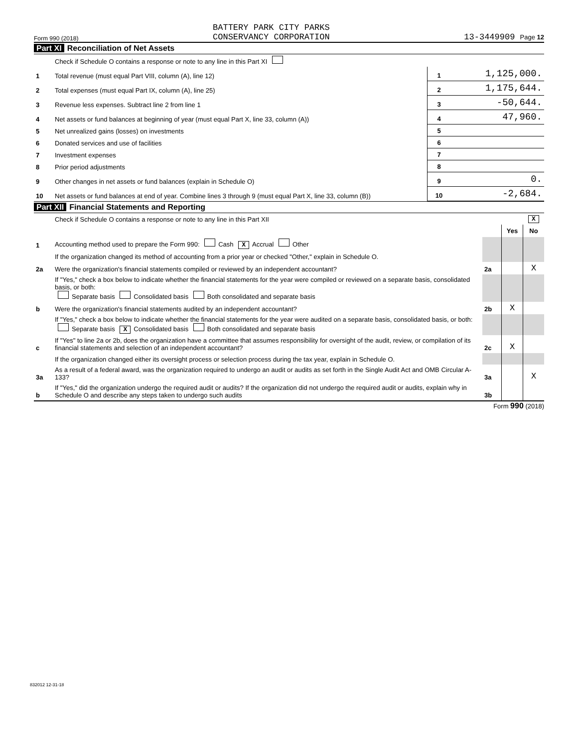Form 990 (2018) BATTERY PARK CITY PARKS
CONSERVANCY CORPORATION 13-3449909 Page 12
Part XI Reconciliation of Net Assets
| | Check if Schedule O contains a response or note to any line in this Part XI | | |
| 1 | Total revenue (must equal Part VIII, column (A), line 12) | 1 | 1,125,000. |
| 2 | Total expenses (must equal Part IX, column (A), line 25) | 2 | 1,175,644. |
| 3 | Revenue less expenses. Subtract line 2 from line 1 | 3 | -50,644. |
| 4 | Net assets or fund balances at beginning of year (must equal Part X, line 33, column (A)) | 4 | 47,960. |
| 5 | Net unrealized gains (losses) on investments | 5 | |
| 6 | Donated services and use of facilities | 6 | |
| 7 | Investment expenses | 7 | |
| 8 | Prior period adjustments | 8 | |
| 9 | Other changes in net assets or fund balances (explain in Schedule O) | 9 | 0. |
| 10 | Net assets or fund balances at end of year. Combine lines 3 through 9 (must equal Part X, line 33, column (B)) | 10 | -2,684. |
Part XII Financial Statements and Reporting
| | Check if Schedule O contains a response or note to any line in this Part XII | | | X |
| | | | Yes | No |
| 1 | Accounting method used to prepare the Form 990: Cash X Accrual Other | | | |
| | If the organization changed its method of accounting from a prior year or checked "Other," explain in Schedule O. | | | |
| 2a | Were the organization's financial statements compiled or reviewed by an independent accountant? | 2a | | X |
| | If "Yes," check a box below to indicate whether the financial statements for the year were compiled or reviewed on a separate basis, consolidated basis, or both: Separate basis Consolidated basis Both consolidated and separate basis | | | |
| b | Were the organization's financial statements audited by an independent accountant? | 2b | X | |
| | If "Yes," check a box below to indicate whether the financial statements for the year were audited on a separate basis, consolidated basis, or both: Separate basis X Consolidated basis Both consolidated and separate basis | | | |
| c | If "Yes" to line 2a or 2b, does the organization have a committee that assumes responsibility for oversight of the audit, review, or compilation of its financial statements and selection of an independent accountant? | 2c | X | |
| | If the organization changed either its oversight process or selection process during the tax year, explain in Schedule O. | | | |
| 3a | As a result of a federal award, was the organization required to undergo an audit or audits as set forth in the Single Audit Act and OMB Circular A-133? | 3a | | X |
| b | If "Yes," did the organization undergo the required audit or audits? If the organization did not undergo the required audit or audits, explain why in Schedule O and describe any steps taken to undergo such audits | 3b | | |
Form 990 (2018)
832012 12-31-18